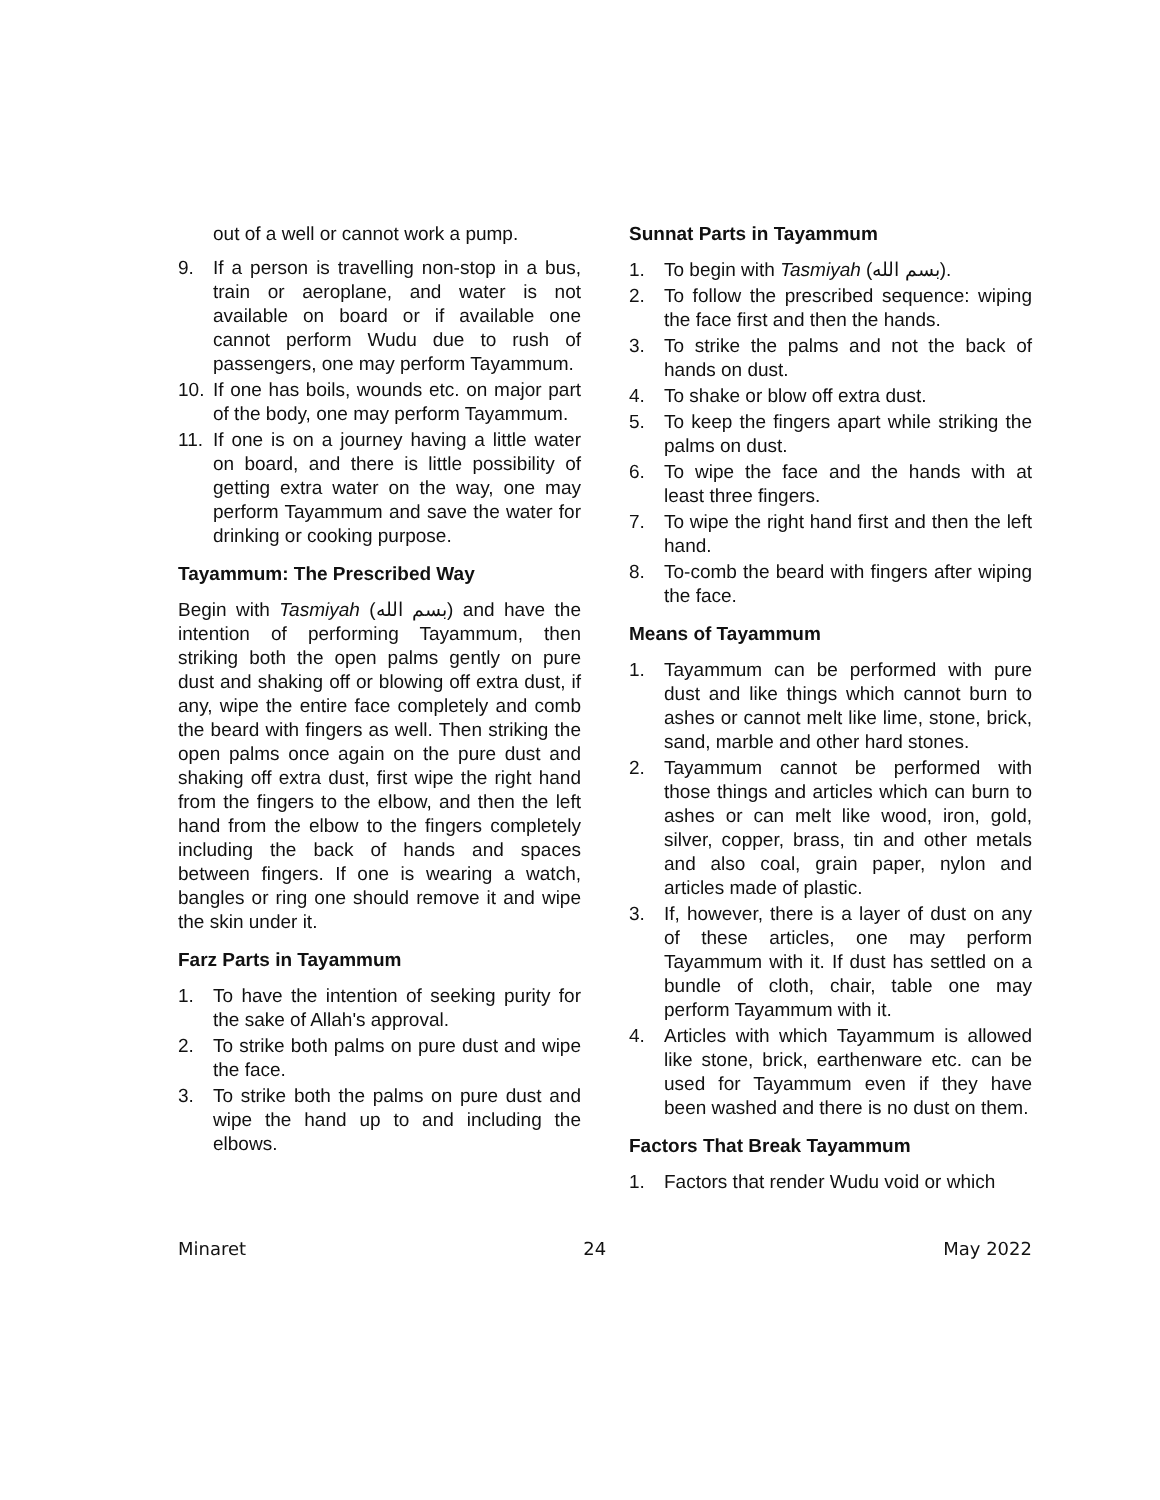out of a well or cannot work a pump.
9. If a person is travelling non-stop in a bus, train or aeroplane, and water is not available on board or if available one cannot perform Wudu due to rush of passengers, one may perform Tayammum.
10. If one has boils, wounds etc. on major part of the body, one may perform Tayammum.
11. If one is on a journey having a little water on board, and there is little possibility of getting extra water on the way, one may perform Tayammum and save the water for drinking or cooking purpose.
Tayammum: The Prescribed Way
Begin with Tasmiyah (بسم الله) and have the intention of performing Tayammum, then striking both the open palms gently on pure dust and shaking off or blowing off extra dust, if any, wipe the entire face completely and comb the beard with fingers as well. Then striking the open palms once again on the pure dust and shaking off extra dust, first wipe the right hand from the fingers to the elbow, and then the left hand from the elbow to the fingers completely including the back of hands and spaces between fingers. If one is wearing a watch, bangles or ring one should remove it and wipe the skin under it.
Farz Parts in Tayammum
1. To have the intention of seeking purity for the sake of Allah's approval.
2. To strike both palms on pure dust and wipe the face.
3. To strike both the palms on pure dust and wipe the hand up to and including the elbows.
Sunnat Parts in Tayammum
1. To begin with Tasmiyah (بسم الله).
2. To follow the prescribed sequence: wiping the face first and then the hands.
3. To strike the palms and not the back of hands on dust.
4. To shake or blow off extra dust.
5. To keep the fingers apart while striking the palms on dust.
6. To wipe the face and the hands with at least three fingers.
7. To wipe the right hand first and then the left hand.
8. To-comb the beard with fingers after wiping the face.
Means of Tayammum
1. Tayammum can be performed with pure dust and like things which cannot burn to ashes or cannot melt like lime, stone, brick, sand, marble and other hard stones.
2. Tayammum cannot be performed with those things and articles which can burn to ashes or can melt like wood, iron, gold, silver, copper, brass, tin and other metals and also coal, grain paper, nylon and articles made of plastic.
3. If, however, there is a layer of dust on any of these articles, one may perform Tayammum with it. If dust has settled on a bundle of cloth, chair, table one may perform Tayammum with it.
4. Articles with which Tayammum is allowed like stone, brick, earthenware etc. can be used for Tayammum even if they have been washed and there is no dust on them.
Factors That Break Tayammum
1. Factors that render Wudu void or which
Minaret 24 May 2022